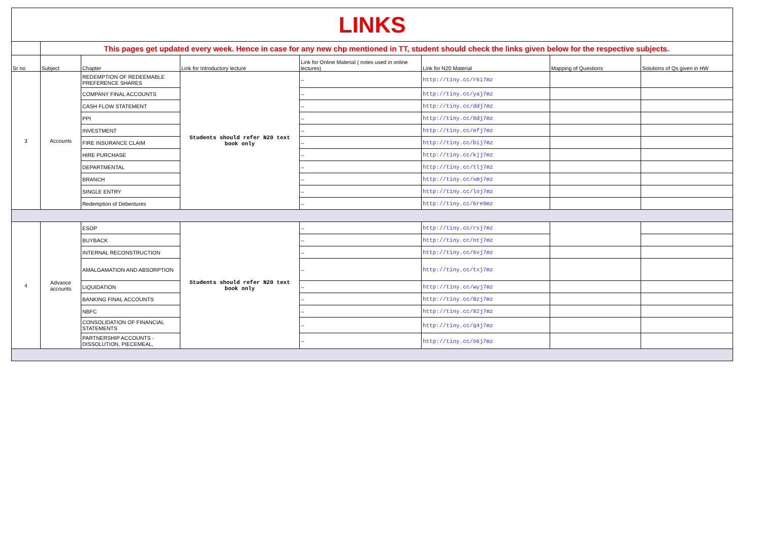| LINKS | | | | | | | |
| | This pages get updated every week. Hence in case for any new chp mentioned in TT, student should check the links given below for the respective subjects. | | | | | | |
| Sr no | Subject | Chapter | Link for Introductory lecture | Link for Online Material ( notes used in online lectures) | Link for N20 Material | Mapping of Questions | Solutions of Qs given in HW |
| 3 | Accounts | REDEMPTION OF REDEEMABLE PREFERENCE SHARES | Students should refer N20 text book only | -- | http://tiny.cc/r6i7mz | | |
| | | COMPANY FINAL ACCOUNTS | | -- | http://tiny.cc/yaj7mz | | |
| | | CASH FLOW STATEMENT | | -- | http://tiny.cc/ddj7mz | | |
| | | PPI | | -- | http://tiny.cc/8dj7mz | | |
| | | INVESTMENT | | -- | http://tiny.cc/efj7mz | | |
| | | FIRE INSURANCE CLAIM | | -- | http://tiny.cc/bij7mz | | |
| | | HIRE PURCHASE | | -- | http://tiny.cc/kjj7mz | | |
| | | DEPARTMENTAL | | -- | http://tiny.cc/tlj7mz | | |
| | | BRANCH | | -- | http://tiny.cc/xmj7mz | | |
| | | SINGLE ENTRY | | -- | http://tiny.cc/loj7mz | | |
| | | Redemption of Debentures | | -- | http://tiny.cc/6re9mz | | |
| 4 | Advance accounts | ESOP | Students should refer N20 text book only | -- | http://tiny.cc/rsj7mz | | |
| | | BUYBACK | | -- | http://tiny.cc/ntj7mz | | |
| | | INTERNAL RECONSTRUCTION | | -- | http://tiny.cc/6vj7mz | | |
| | | AMALGAMATION AND ABSORPTION | | -- | http://tiny.cc/txj7mz | | |
| | | LIQUIDATION | | -- | http://tiny.cc/wyj7mz | | |
| | | BANKING FINAL ACCOUNTS | | -- | http://tiny.cc/0zj7mz | | |
| | | NBFC | | -- | http://tiny.cc/82j7mz | | |
| | | CONSOLIDATION OF FINANCIAL STATEMENTS | | -- | http://tiny.cc/q4j7mz | | |
| | | PARTNERSHIP ACCOUNTS - DISSOLUTION, PIECEMEAL, | | -- | http://tiny.cc/o6j7mz | | |